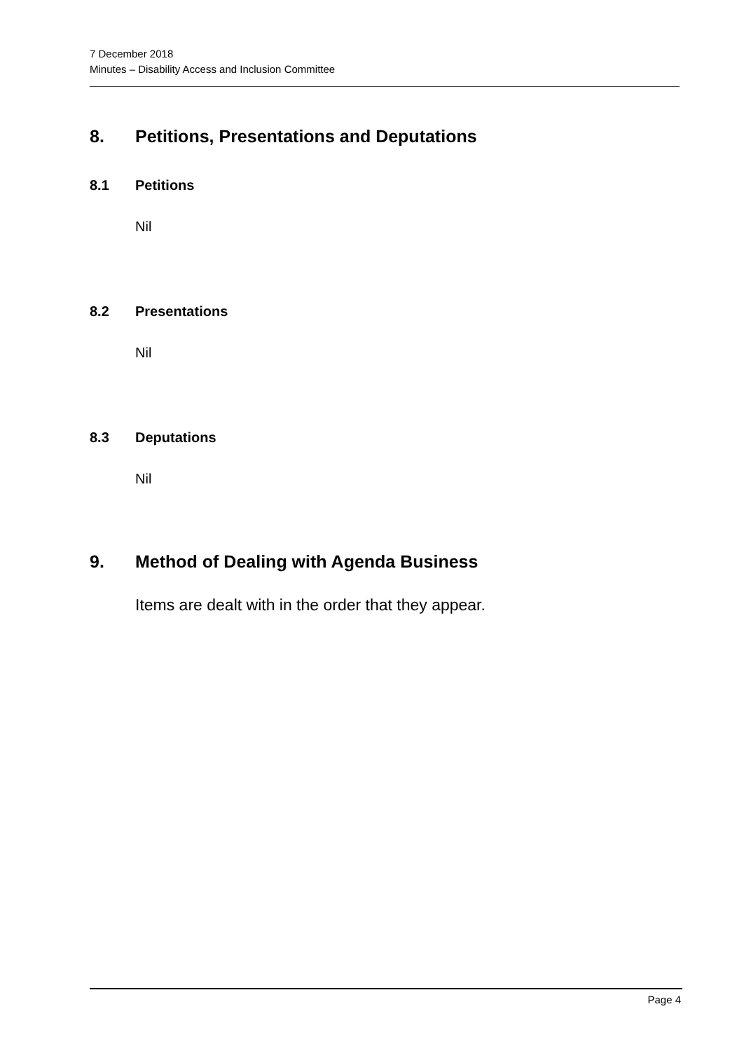7 December 2018
Minutes – Disability Access and Inclusion Committee
8. Petitions, Presentations and Deputations
8.1 Petitions
Nil
8.2 Presentations
Nil
8.3 Deputations
Nil
9. Method of Dealing with Agenda Business
Items are dealt with in the order that they appear.
Page 4